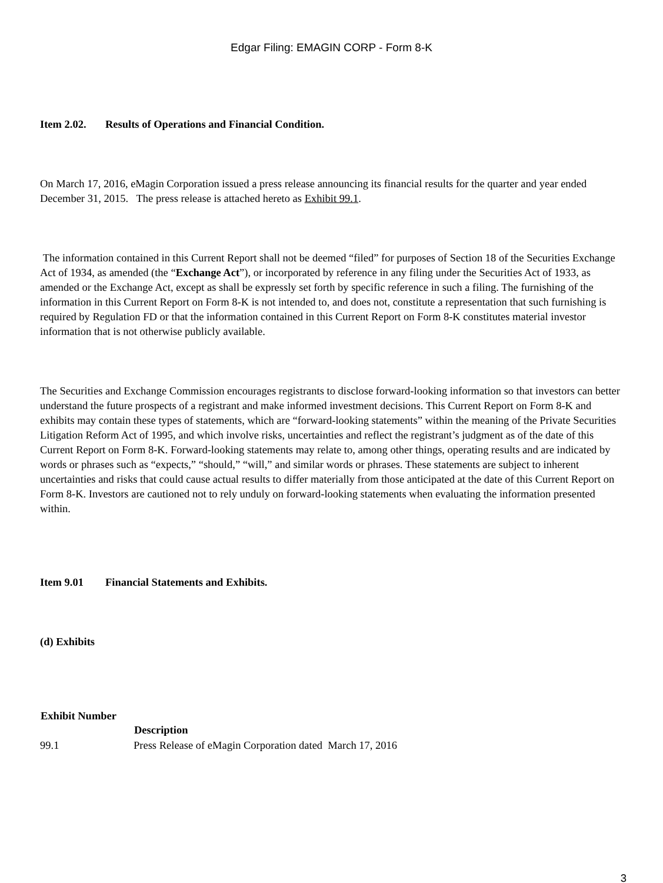Edgar Filing: EMAGIN CORP - Form 8-K
Item 2.02. Results of Operations and Financial Condition.
On March 17, 2016, eMagin Corporation issued a press release announcing its financial results for the quarter and year ended December 31, 2015. The press release is attached hereto as Exhibit 99.1.
The information contained in this Current Report shall not be deemed “filed” for purposes of Section 18 of the Securities Exchange Act of 1934, as amended (the “Exchange Act”), or incorporated by reference in any filing under the Securities Act of 1933, as amended or the Exchange Act, except as shall be expressly set forth by specific reference in such a filing. The furnishing of the information in this Current Report on Form 8-K is not intended to, and does not, constitute a representation that such furnishing is required by Regulation FD or that the information contained in this Current Report on Form 8-K constitutes material investor information that is not otherwise publicly available.
The Securities and Exchange Commission encourages registrants to disclose forward-looking information so that investors can better understand the future prospects of a registrant and make informed investment decisions. This Current Report on Form 8-K and exhibits may contain these types of statements, which are “forward-looking statements” within the meaning of the Private Securities Litigation Reform Act of 1995, and which involve risks, uncertainties and reflect the registrant’s judgment as of the date of this Current Report on Form 8-K. Forward-looking statements may relate to, among other things, operating results and are indicated by words or phrases such as “expects,” “should,” “will,” and similar words or phrases. These statements are subject to inherent uncertainties and risks that could cause actual results to differ materially from those anticipated at the date of this Current Report on Form 8-K. Investors are cautioned not to rely unduly on forward-looking statements when evaluating the information presented within.
Item 9.01 Financial Statements and Exhibits.
(d) Exhibits
| Exhibit Number | Description |
| --- | --- |
| 99.1 | Press Release of eMagin Corporation dated March 17, 2016 |
3